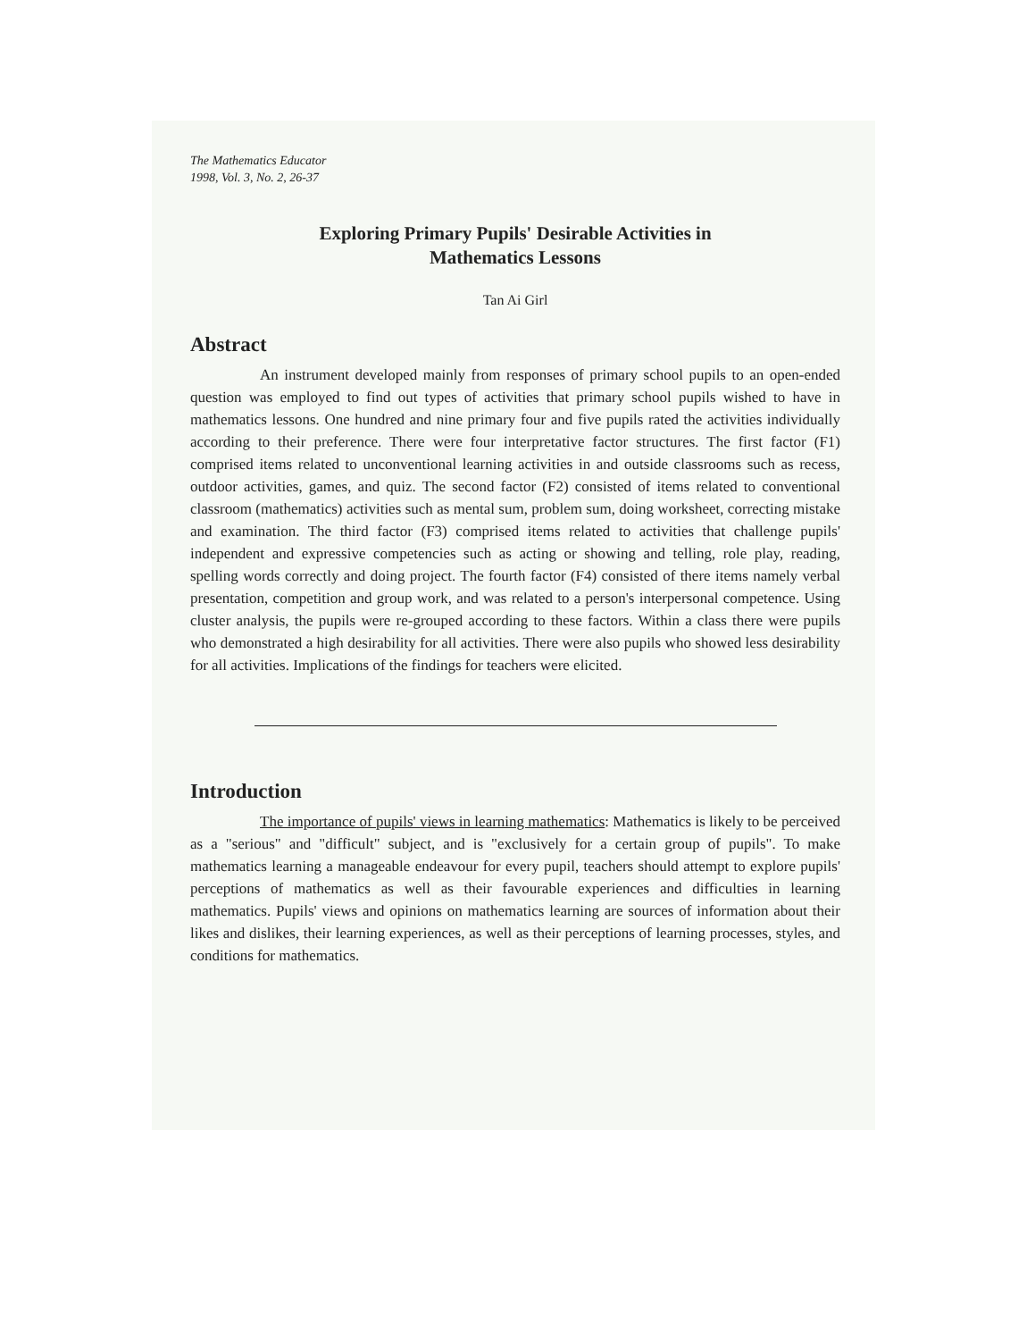The Mathematics Educator
1998, Vol. 3, No. 2, 26-37
Exploring Primary Pupils' Desirable Activities in
Mathematics Lessons
Tan Ai Girl
Abstract
An instrument developed mainly from responses of primary school pupils to an open-ended question was employed to find out types of activities that primary school pupils wished to have in mathematics lessons. One hundred and nine primary four and five pupils rated the activities individually according to their preference. There were four interpretative factor structures. The first factor (F1) comprised items related to unconventional learning activities in and outside classrooms such as recess, outdoor activities, games, and quiz. The second factor (F2) consisted of items related to conventional classroom (mathematics) activities such as mental sum, problem sum, doing worksheet, correcting mistake and examination. The third factor (F3) comprised items related to activities that challenge pupils' independent and expressive competencies such as acting or showing and telling, role play, reading, spelling words correctly and doing project. The fourth factor (F4) consisted of there items namely verbal presentation, competition and group work, and was related to a person's interpersonal competence. Using cluster analysis, the pupils were re-grouped according to these factors. Within a class there were pupils who demonstrated a high desirability for all activities. There were also pupils who showed less desirability for all activities. Implications of the findings for teachers were elicited.
Introduction
The importance of pupils' views in learning mathematics: Mathematics is likely to be perceived as a "serious" and "difficult" subject, and is "exclusively for a certain group of pupils". To make mathematics learning a manageable endeavour for every pupil, teachers should attempt to explore pupils' perceptions of mathematics as well as their favourable experiences and difficulties in learning mathematics. Pupils' views and opinions on mathematics learning are sources of information about their likes and dislikes, their learning experiences, as well as their perceptions of learning processes, styles, and conditions for mathematics.